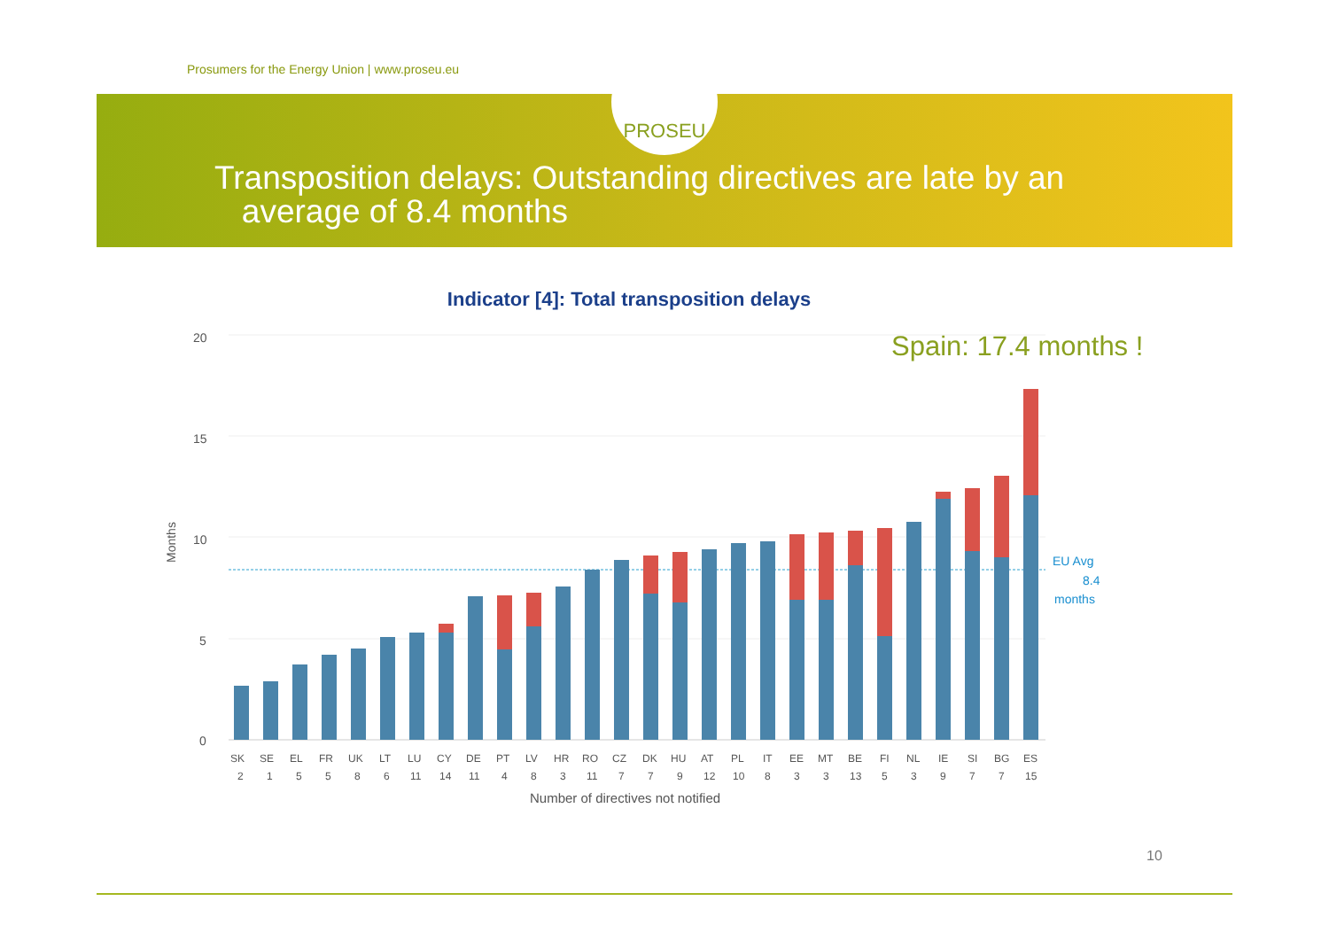Prosumers for the Energy Union | www.proseu.eu
PROSEU
Transposition delays: Outstanding directives are late by an
average of 8.4 months
Indicator [4]: Total transposition delays
Spain: 17.4 months !
20
15
10
5
0
Months
EU Avg
8.4
months
SK
SE
EL
FR
UK
LT
LU
CY
DE
PT
LV
HR
RO
CZ
DK
HU
AT
PL
IT
EE
MT
BE
FI
NL
IE
SI
BG
ES
2
1
5
5
8
6
11
14
11
4
8
3
11
7
7
9
12
10
8
3
3
13
5
3
9
7
7
15
Number of directives not notified
10